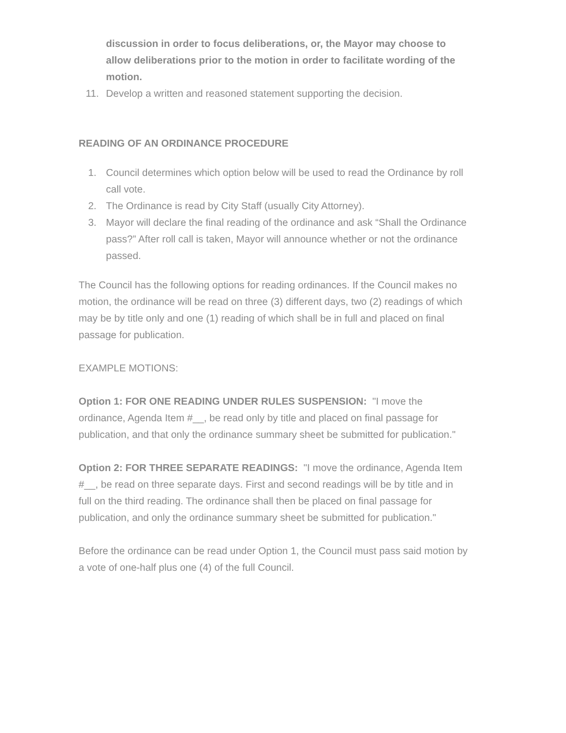discussion in order to focus deliberations, or, the Mayor may choose to allow deliberations prior to the motion in order to facilitate wording of the motion.
11. Develop a written and reasoned statement supporting the decision.
READING OF AN ORDINANCE PROCEDURE
1. Council determines which option below will be used to read the Ordinance by roll call vote.
2. The Ordinance is read by City Staff (usually City Attorney).
3. Mayor will declare the final reading of the ordinance and ask “Shall the Ordinance pass?” After roll call is taken, Mayor will announce whether or not the ordinance passed.
The Council has the following options for reading ordinances. If the Council makes no motion, the ordinance will be read on three (3) different days, two (2) readings of which may be by title only and one (1) reading of which shall be in full and placed on final passage for publication.
EXAMPLE MOTIONS:
Option 1: FOR ONE READING UNDER RULES SUSPENSION: "I move the ordinance, Agenda Item #__, be read only by title and placed on final passage for publication, and that only the ordinance summary sheet be submitted for publication."
Option 2: FOR THREE SEPARATE READINGS: "I move the ordinance, Agenda Item #__, be read on three separate days. First and second readings will be by title and in full on the third reading. The ordinance shall then be placed on final passage for publication, and only the ordinance summary sheet be submitted for publication."
Before the ordinance can be read under Option 1, the Council must pass said motion by a vote of one-half plus one (4) of the full Council.